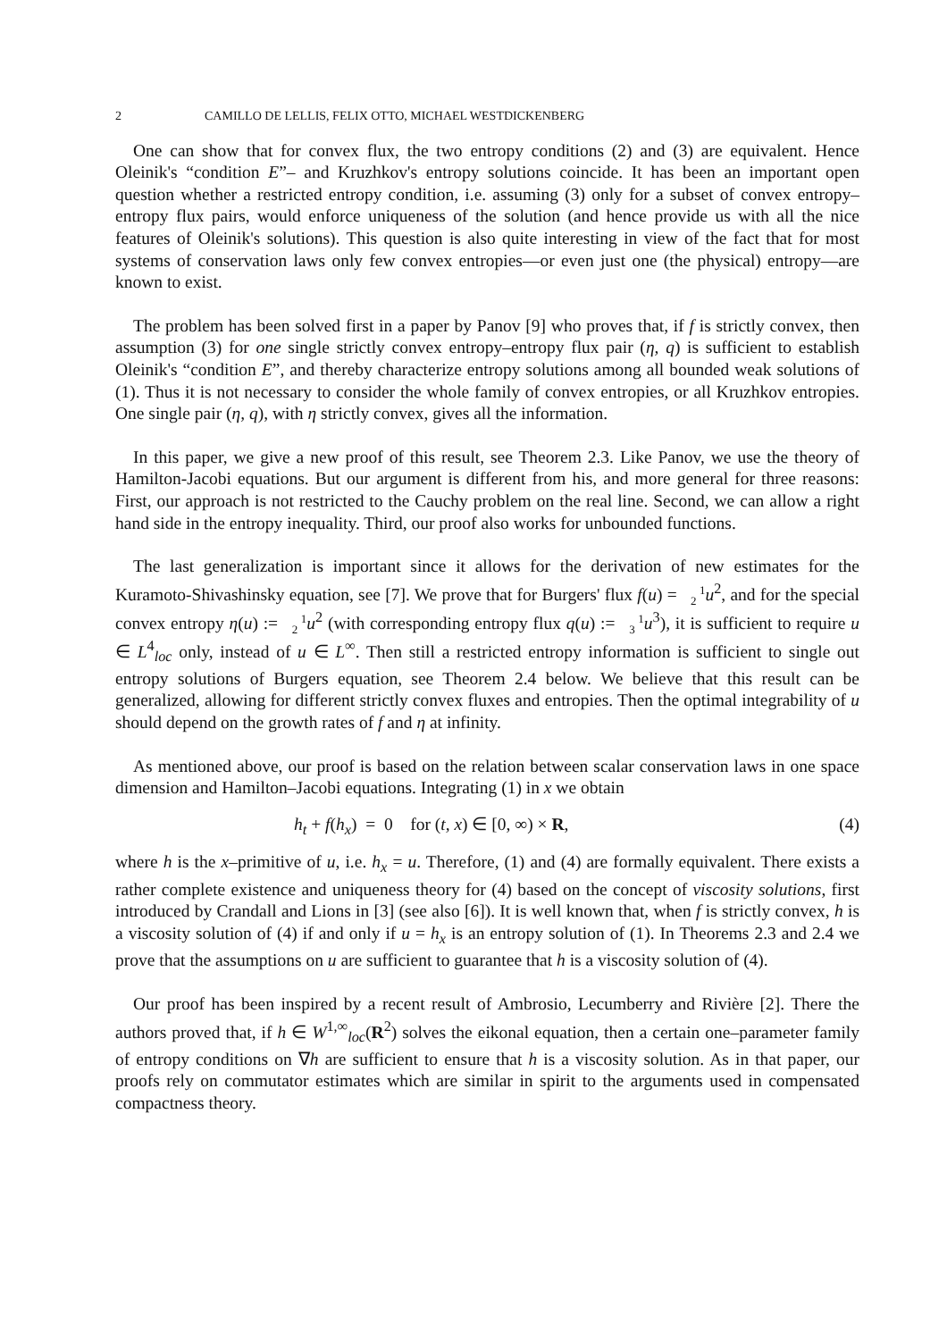2 CAMILLO DE LELLIS, FELIX OTTO, MICHAEL WESTDICKENBERG
One can show that for convex flux, the two entropy conditions (2) and (3) are equivalent. Hence Oleinik's “condition E”– and Kruzhkov's entropy solutions coincide. It has been an important open question whether a restricted entropy condition, i.e. assuming (3) only for a subset of convex entropy–entropy flux pairs, would enforce uniqueness of the solution (and hence provide us with all the nice features of Oleinik's solutions). This question is also quite interesting in view of the fact that for most systems of conservation laws only few convex entropies—or even just one (the physical) entropy—are known to exist.
The problem has been solved first in a paper by Panov [9] who proves that, if f is strictly convex, then assumption (3) for one single strictly convex entropy–entropy flux pair (η, q) is sufficient to establish Oleinik's “condition E”, and thereby characterize entropy solutions among all bounded weak solutions of (1). Thus it is not necessary to consider the whole family of convex entropies, or all Kruzhkov entropies. One single pair (η, q), with η strictly convex, gives all the information.
In this paper, we give a new proof of this result, see Theorem 2.3. Like Panov, we use the theory of Hamilton-Jacobi equations. But our argument is different from his, and more general for three reasons: First, our approach is not restricted to the Cauchy problem on the real line. Second, we can allow a right hand side in the entropy inequality. Third, our proof also works for unbounded functions.
The last generalization is important since it allows for the derivation of new estimates for the Kuramoto-Shivashinsky equation, see [7]. We prove that for Burgers' flux f(u) = 1
2 u<sup>2</sup>, and for the special convex entropy η(u) := 1
2 u<sup>2</sup> (with corresponding entropy flux q(u) := 1
3 u<sup>3</sup>), it is sufficient to require u ∈ L<sup>4</sup><sub>loc</sub> only, instead of u ∈ L<sup>∞</sup>. Then still a restricted entropy information is sufficient to single out entropy solutions of Burgers equation, see Theorem 2.4 below. We believe that this result can be generalized, allowing for different strictly convex fluxes and entropies. Then the optimal integrability of u should depend on the growth rates of f and η at infinity.
As mentioned above, our proof is based on the relation between scalar conservation laws in one space dimension and Hamilton–Jacobi equations. Integrating (1) in x we obtain
h<sub>t</sub> + f(h<sub>x</sub>) = 0 for (t, x) ∈ [0, ∞) × R, (4)
where h is the x–primitive of u, i.e. h<sub>x</sub> = u. Therefore, (1) and (4) are formally equivalent. There exists a rather complete existence and uniqueness theory for (4) based on the concept of viscosity solutions, first introduced by Crandall and Lions in [3] (see also [6]). It is well known that, when f is strictly convex, h is a viscosity solution of (4) if and only if u = h<sub>x</sub> is an entropy solution of (1). In Theorems 2.3 and 2.4 we prove that the assumptions on u are sufficient to guarantee that h is a viscosity solution of (4).
Our proof has been inspired by a recent result of Ambrosio, Lecumberry and Rivière [2]. There the authors proved that, if h ∈ W<sup>1,∞</sup><sub>loc</sub>(R<sup>2</sup>) solves the eikonal equation, then a certain one–parameter family of entropy conditions on ∇h are sufficient to ensure that h is a viscosity solution. As in that paper, our proofs rely on commutator estimates which are similar in spirit to the arguments used in compensated compactness theory.